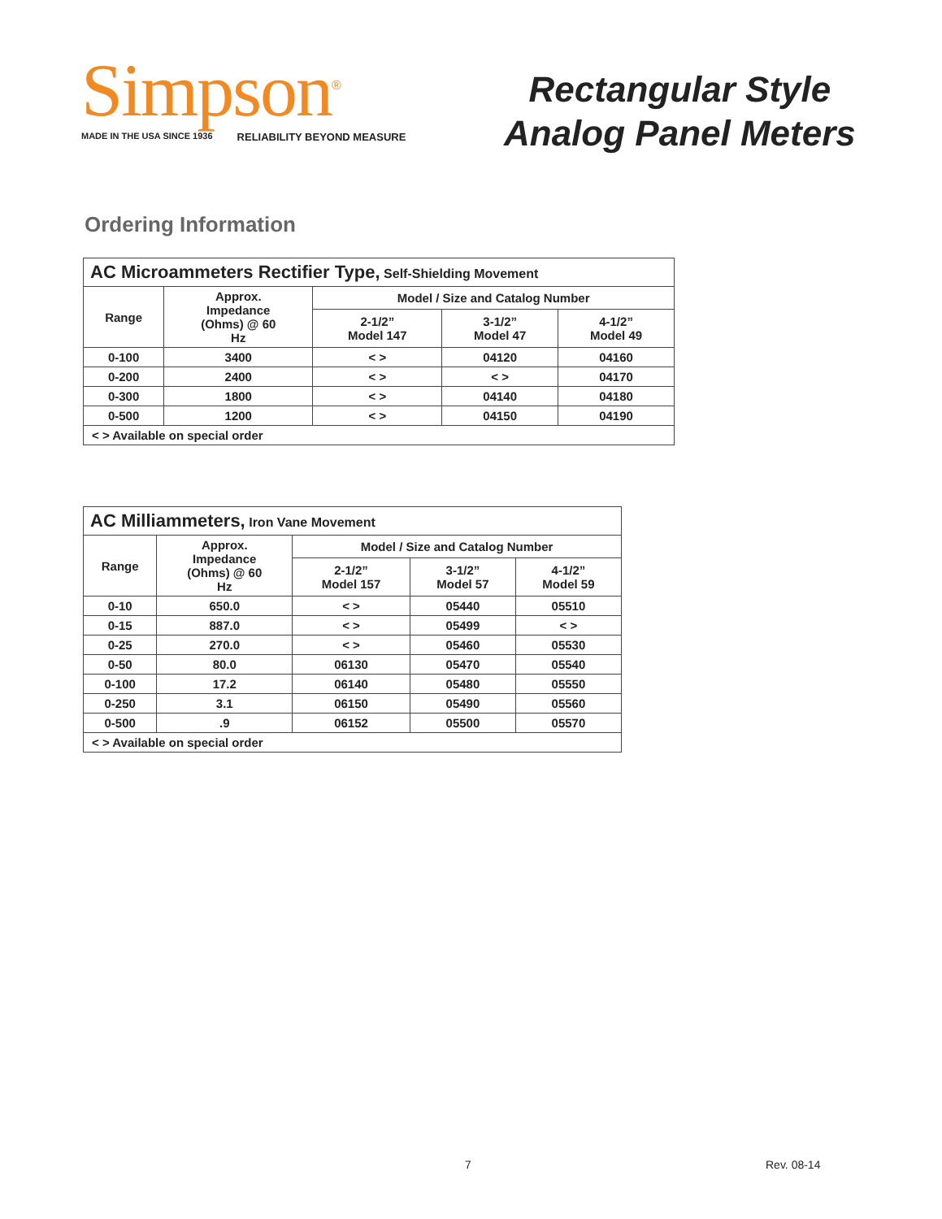Simpson<sup>®</sup>
MADE IN THE USA SINCE 1936 RELIABILITY BEYOND MEASURE
Rectangular Style
Analog Panel Meters
Ordering Information
| AC Microammeters Rectifier Type, Self-Shielding Movement | | | | |
| Range | Approx. Impedance (Ohms) @ 60 Hz | Model / Size and Catalog Number | | |
| | | 2-1/2” Model 147 | 3-1/2” Model 47 | 4-1/2” Model 49 |
| 0-100 | 3400 | < > | 04120 | 04160 |
| 0-200 | 2400 | < > | < > | 04170 |
| 0-300 | 1800 | < > | 04140 | 04180 |
| 0-500 | 1200 | < > | 04150 | 04190 |
| < > Available on special order | | | | |
| AC Milliammeters, Iron Vane Movement | | | | |
| Range | Approx. Impedance (Ohms) @ 60 Hz | Model / Size and Catalog Number | | |
| | | 2-1/2” Model 157 | 3-1/2” Model 57 | 4-1/2” Model 59 |
| 0-10 | 650.0 | < > | 05440 | 05510 |
| 0-15 | 887.0 | < > | 05499 | < > |
| 0-25 | 270.0 | < > | 05460 | 05530 |
| 0-50 | 80.0 | 06130 | 05470 | 05540 |
| 0-100 | 17.2 | 06140 | 05480 | 05550 |
| 0-250 | 3.1 | 06150 | 05490 | 05560 |
| 0-500 | .9 | 06152 | 05500 | 05570 |
| < > Available on special order | | | | |
7 Rev. 08-14